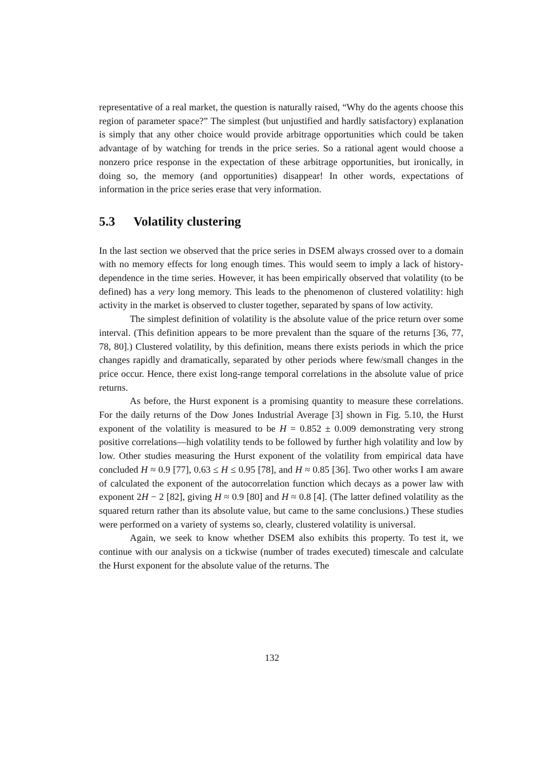representative of a real market, the question is naturally raised, “Why do the agents choose this region of parameter space?” The simplest (but unjustified and hardly satisfactory) explanation is simply that any other choice would provide arbitrage opportunities which could be taken advantage of by watching for trends in the price series. So a rational agent would choose a nonzero price response in the expectation of these arbitrage opportunities, but ironically, in doing so, the memory (and opportunities) disappear! In other words, expectations of information in the price series erase that very information.
5.3 Volatility clustering
In the last section we observed that the price series in DSEM always crossed over to a domain with no memory effects for long enough times. This would seem to imply a lack of history-dependence in the time series. However, it has been empirically observed that volatility (to be defined) has a very long memory. This leads to the phenomenon of clustered volatility: high activity in the market is observed to cluster together, separated by spans of low activity.
The simplest definition of volatility is the absolute value of the price return over some interval. (This definition appears to be more prevalent than the square of the returns [36, 77, 78, 80].) Clustered volatility, by this definition, means there exists periods in which the price changes rapidly and dramatically, separated by other periods where few/small changes in the price occur. Hence, there exist long-range temporal correlations in the absolute value of price returns.
As before, the Hurst exponent is a promising quantity to measure these correlations. For the daily returns of the Dow Jones Industrial Average [3] shown in Fig. 5.10, the Hurst exponent of the volatility is measured to be H = 0.852 ± 0.009 demonstrating very strong positive correlations—high volatility tends to be followed by further high volatility and low by low. Other studies measuring the Hurst exponent of the volatility from empirical data have concluded H ≈ 0.9 [77], 0.63 ≤ H ≤ 0.95 [78], and H ≈ 0.85 [36]. Two other works I am aware of calculated the exponent of the autocorrelation function which decays as a power law with exponent 2H − 2 [82], giving H ≈ 0.9 [80] and H ≈ 0.8 [4]. (The latter defined volatility as the squared return rather than its absolute value, but came to the same conclusions.) These studies were performed on a variety of systems so, clearly, clustered volatility is universal.
Again, we seek to know whether DSEM also exhibits this property. To test it, we continue with our analysis on a tickwise (number of trades executed) timescale and calculate the Hurst exponent for the absolute value of the returns. The
132